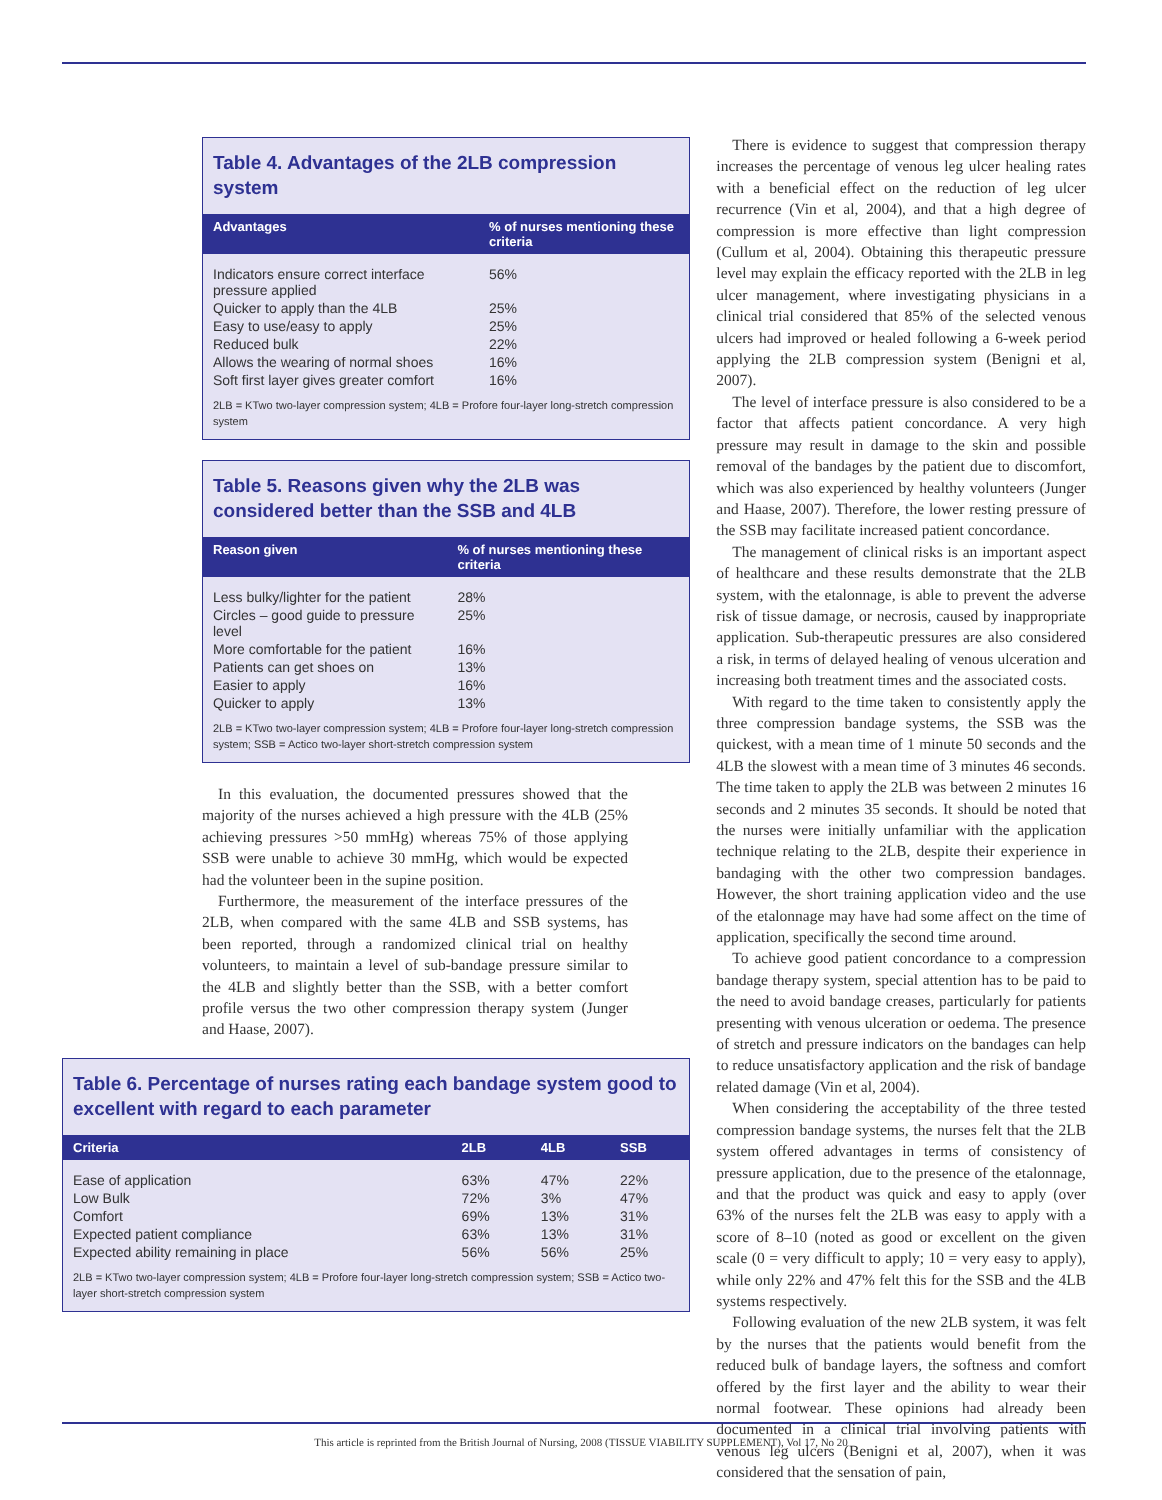Table 4. Advantages of the 2LB compression system
| Advantages | % of nurses mentioning these criteria |
| --- | --- |
| Indicators ensure correct interface pressure applied | 56% |
| Quicker to apply than the 4LB | 25% |
| Easy to use/easy to apply | 25% |
| Reduced bulk | 22% |
| Allows the wearing of normal shoes | 16% |
| Soft first layer gives greater comfort | 16% |
2LB = KTwo two-layer compression system; 4LB = Profore four-layer long-stretch compression system
Table 5. Reasons given why the 2LB was considered better than the SSB and 4LB
| Reason given | % of nurses mentioning these criteria |
| --- | --- |
| Less bulky/lighter for the patient | 28% |
| Circles – good guide to pressure level | 25% |
| More comfortable for the patient | 16% |
| Patients can get shoes on | 13% |
| Easier to apply | 16% |
| Quicker to apply | 13% |
2LB = KTwo two-layer compression system; 4LB = Profore four-layer long-stretch compression system; SSB = Actico two-layer short-stretch compression system
In this evaluation, the documented pressures showed that the majority of the nurses achieved a high pressure with the 4LB (25% achieving pressures >50 mmHg) whereas 75% of those applying SSB were unable to achieve 30 mmHg, which would be expected had the volunteer been in the supine position.
Furthermore, the measurement of the interface pressures of the 2LB, when compared with the same 4LB and SSB systems, has been reported, through a randomized clinical trial on healthy volunteers, to maintain a level of sub-bandage pressure similar to the 4LB and slightly better than the SSB, with a better comfort profile versus the two other compression therapy system (Junger and Haase, 2007).
Table 6. Percentage of nurses rating each bandage system good to excellent with regard to each parameter
| Criteria | 2LB | 4LB | SSB |
| --- | --- | --- | --- |
| Ease of application | 63% | 47% | 22% |
| Low Bulk | 72% | 3% | 47% |
| Comfort | 69% | 13% | 31% |
| Expected patient compliance | 63% | 13% | 31% |
| Expected ability remaining in place | 56% | 56% | 25% |
2LB = KTwo two-layer compression system; 4LB = Profore four-layer long-stretch compression system; SSB = Actico two-layer short-stretch compression system
There is evidence to suggest that compression therapy increases the percentage of venous leg ulcer healing rates with a beneficial effect on the reduction of leg ulcer recurrence (Vin et al, 2004), and that a high degree of compression is more effective than light compression (Cullum et al, 2004). Obtaining this therapeutic pressure level may explain the efficacy reported with the 2LB in leg ulcer management, where investigating physicians in a clinical trial considered that 85% of the selected venous ulcers had improved or healed following a 6-week period applying the 2LB compression system (Benigni et al, 2007).
The level of interface pressure is also considered to be a factor that affects patient concordance. A very high pressure may result in damage to the skin and possible removal of the bandages by the patient due to discomfort, which was also experienced by healthy volunteers (Junger and Haase, 2007). Therefore, the lower resting pressure of the SSB may facilitate increased patient concordance.
The management of clinical risks is an important aspect of healthcare and these results demonstrate that the 2LB system, with the etalonnage, is able to prevent the adverse risk of tissue damage, or necrosis, caused by inappropriate application. Sub-therapeutic pressures are also considered a risk, in terms of delayed healing of venous ulceration and increasing both treatment times and the associated costs.
With regard to the time taken to consistently apply the three compression bandage systems, the SSB was the quickest, with a mean time of 1 minute 50 seconds and the 4LB the slowest with a mean time of 3 minutes 46 seconds. The time taken to apply the 2LB was between 2 minutes 16 seconds and 2 minutes 35 seconds. It should be noted that the nurses were initially unfamiliar with the application technique relating to the 2LB, despite their experience in bandaging with the other two compression bandages. However, the short training application video and the use of the etalonnage may have had some affect on the time of application, specifically the second time around.
To achieve good patient concordance to a compression bandage therapy system, special attention has to be paid to the need to avoid bandage creases, particularly for patients presenting with venous ulceration or oedema. The presence of stretch and pressure indicators on the bandages can help to reduce unsatisfactory application and the risk of bandage related damage (Vin et al, 2004).
When considering the acceptability of the three tested compression bandage systems, the nurses felt that the 2LB system offered advantages in terms of consistency of pressure application, due to the presence of the etalonnage, and that the product was quick and easy to apply (over 63% of the nurses felt the 2LB was easy to apply with a score of 8–10 (noted as good or excellent on the given scale (0 = very difficult to apply; 10 = very easy to apply), while only 22% and 47% felt this for the SSB and the 4LB systems respectively.
Following evaluation of the new 2LB system, it was felt by the nurses that the patients would benefit from the reduced bulk of bandage layers, the softness and comfort offered by the first layer and the ability to wear their normal footwear. These opinions had already been documented in a clinical trial involving patients with venous leg ulcers (Benigni et al, 2007), when it was considered that the sensation of pain,
This article is reprinted from the British Journal of Nursing, 2008 (TISSUE VIABILITY SUPPLEMENT), Vol 17, No 20